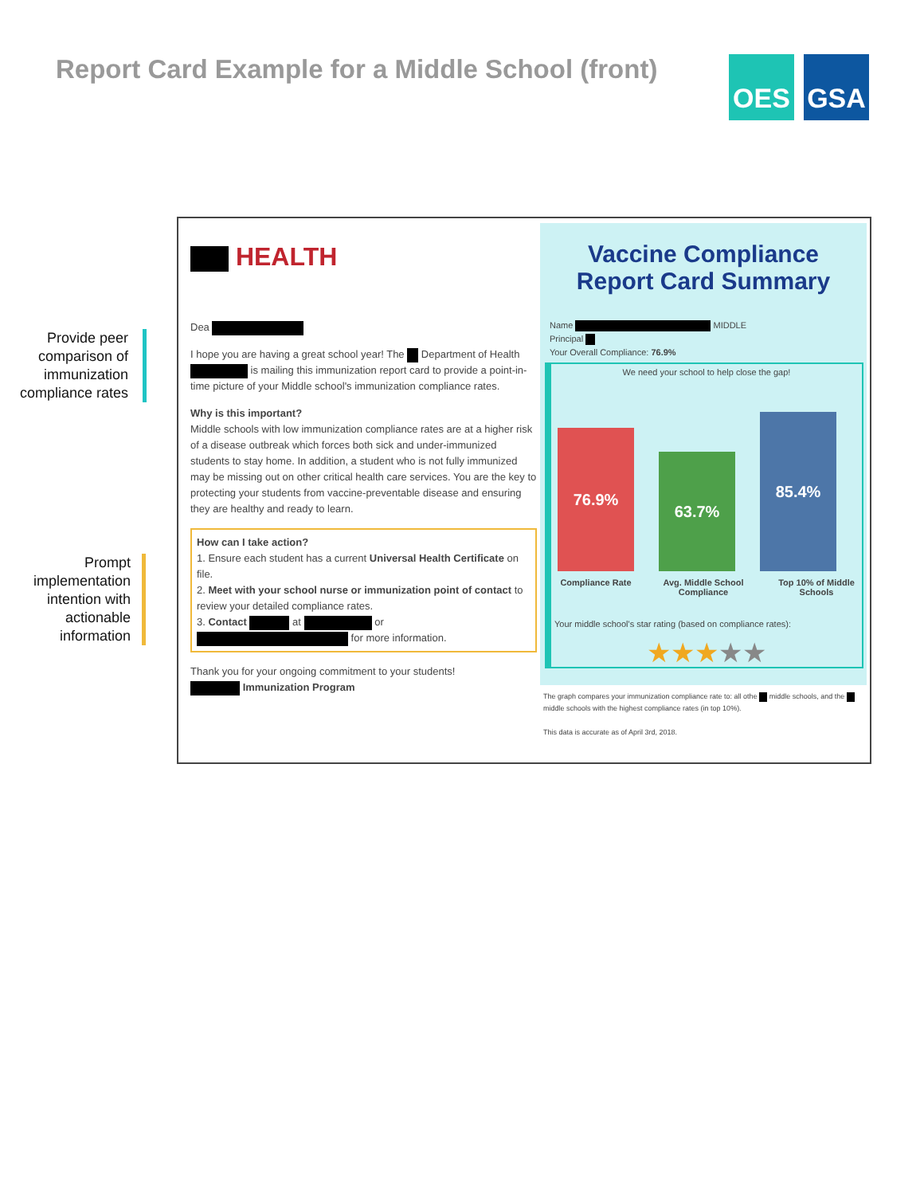Report Card Example for a Middle School (front)
OES GSA
Provide peer comparison of immunization compliance rates
Prompt implementation intention with actionable information
HEALTH
Dea
I hope you are having a great school year! The Department of Health is mailing this immunization report card to provide a point-in-time picture of your Middle school's immunization compliance rates.
Why is this important?
Middle schools with low immunization compliance rates are at a higher risk of a disease outbreak which forces both sick and under-immunized students to stay home. In addition, a student who is not fully immunized may be missing out on other critical health care services. You are the key to protecting your students from vaccine-preventable disease and ensuring they are healthy and ready to learn.
How can I take action?
1. Ensure each student has a current Universal Health Certificate on file.
2. Meet with your school nurse or immunization point of contact to review your detailed compliance rates.
3. Contact at or for more information.
Thank you for your ongoing commitment to your students!
Immunization Program
Vaccine Compliance
Report Card Summary
Name MIDDLE
Principal
Your Overall Compliance: 76.9%
We need your school to help close the gap!
76.9% 63.7% 85.4%
Compliance Rate Avg. Middle School Compliance Top 10% of Middle Schools
Your middle school's star rating (based on compliance rates):
★★★★★
The graph compares your immunization compliance rate to: all othe middle schools, and the middle schools with the highest compliance rates (in top 10%).
This data is accurate as of April 3rd, 2018.